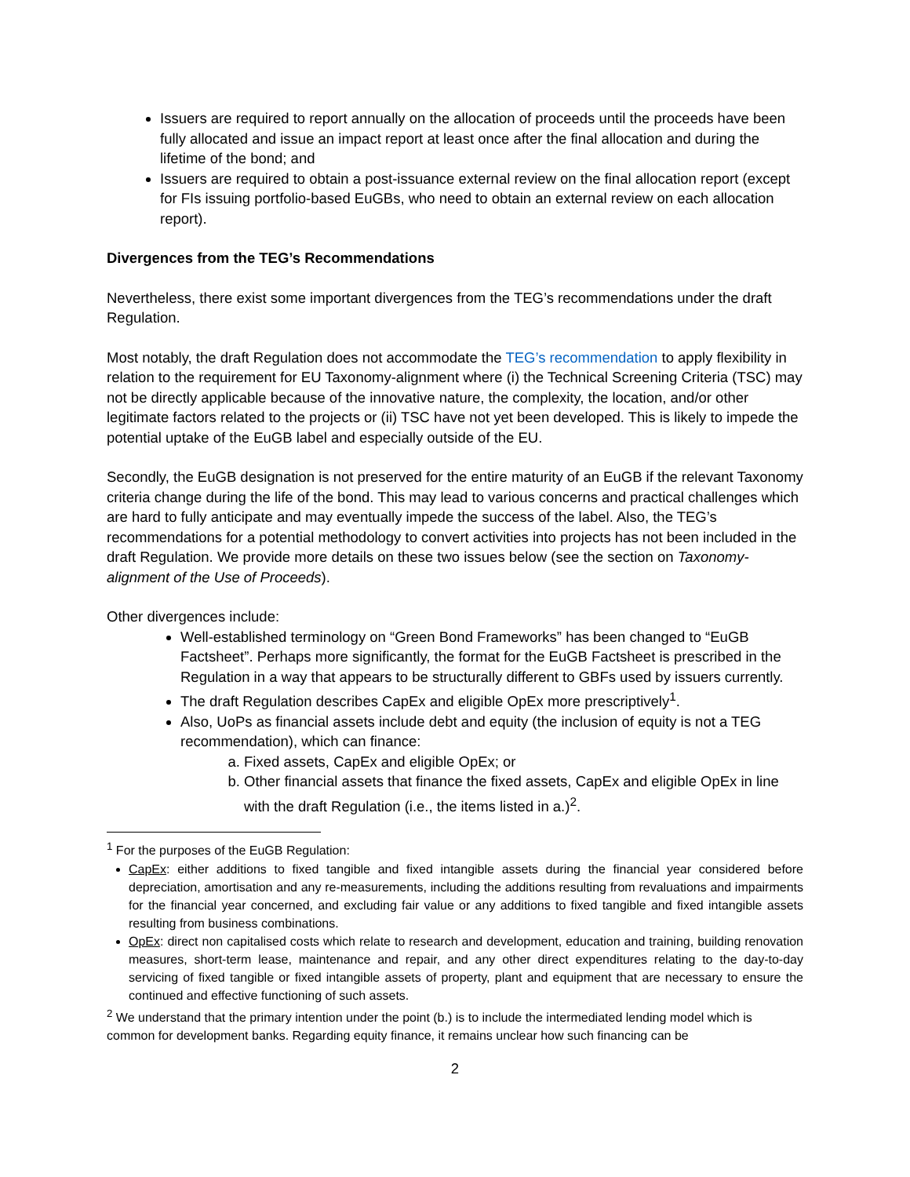Issuers are required to report annually on the allocation of proceeds until the proceeds have been fully allocated and issue an impact report at least once after the final allocation and during the lifetime of the bond; and
Issuers are required to obtain a post-issuance external review on the final allocation report (except for FIs issuing portfolio-based EuGBs, who need to obtain an external review on each allocation report).
Divergences from the TEG’s Recommendations
Nevertheless, there exist some important divergences from the TEG’s recommendations under the draft Regulation.
Most notably, the draft Regulation does not accommodate the TEG’s recommendation to apply flexibility in relation to the requirement for EU Taxonomy-alignment where (i) the Technical Screening Criteria (TSC) may not be directly applicable because of the innovative nature, the complexity, the location, and/or other legitimate factors related to the projects or (ii) TSC have not yet been developed. This is likely to impede the potential uptake of the EuGB label and especially outside of the EU.
Secondly, the EuGB designation is not preserved for the entire maturity of an EuGB if the relevant Taxonomy criteria change during the life of the bond. This may lead to various concerns and practical challenges which are hard to fully anticipate and may eventually impede the success of the label. Also, the TEG’s recommendations for a potential methodology to convert activities into projects has not been included in the draft Regulation. We provide more details on these two issues below (see the section on Taxonomy-alignment of the Use of Proceeds).
Other divergences include:
Well-established terminology on “Green Bond Frameworks” has been changed to “EuGB Factsheet”. Perhaps more significantly, the format for the EuGB Factsheet is prescribed in the Regulation in a way that appears to be structurally different to GBFs used by issuers currently.
The draft Regulation describes CapEx and eligible OpEx more prescriptively<sup>1</sup>.
Also, UoPs as financial assets include debt and equity (the inclusion of equity is not a TEG recommendation), which can finance:
a. Fixed assets, CapEx and eligible OpEx; or
b. Other financial assets that finance the fixed assets, CapEx and eligible OpEx in line with the draft Regulation (i.e., the items listed in a.)<sup>2</sup>.
<sup>1</sup> For the purposes of the EuGB Regulation:
CapEx: either additions to fixed tangible and fixed intangible assets during the financial year considered before depreciation, amortisation and any re-measurements, including the additions resulting from revaluations and impairments for the financial year concerned, and excluding fair value or any additions to fixed tangible and fixed intangible assets resulting from business combinations.
OpEx: direct non capitalised costs which relate to research and development, education and training, building renovation measures, short-term lease, maintenance and repair, and any other direct expenditures relating to the day-to-day servicing of fixed tangible or fixed intangible assets of property, plant and equipment that are necessary to ensure the continued and effective functioning of such assets.
<sup>2</sup> We understand that the primary intention under the point (b.) is to include the intermediated lending model which is common for development banks. Regarding equity finance, it remains unclear how such financing can be
2